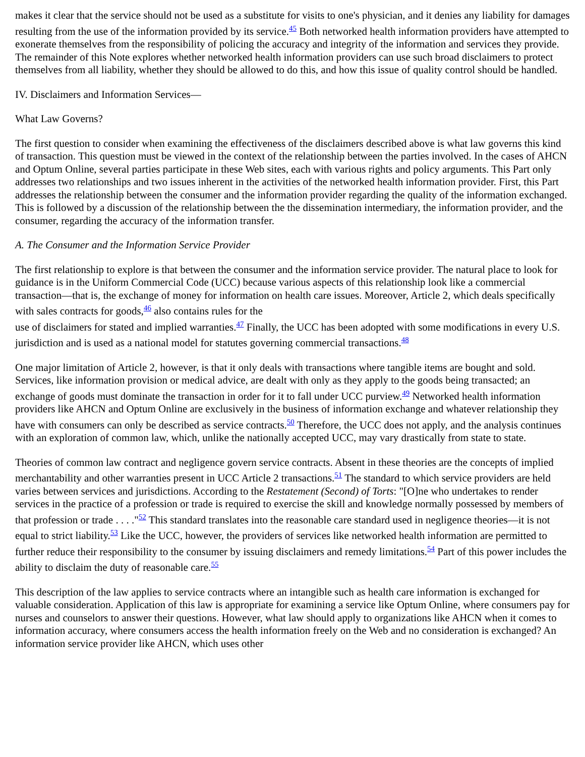makes it clear that the service should not be used as a substitute for visits to one's physician, and it denies any liability for damages resulting from the use of the information provided by its service.<sup>45</sup> Both networked health information providers have attempted to exonerate themselves from the responsibility of policing the accuracy and integrity of the information and services they provide. The remainder of this Note explores whether networked health information providers can use such broad disclaimers to protect themselves from all liability, whether they should be allowed to do this, and how this issue of quality control should be handled.
IV. Disclaimers and Information Services—
What Law Governs?
The first question to consider when examining the effectiveness of the disclaimers described above is what law governs this kind of transaction. This question must be viewed in the context of the relationship between the parties involved. In the cases of AHCN and Optum Online, several parties participate in these Web sites, each with various rights and policy arguments. This Part only addresses two relationships and two issues inherent in the activities of the networked health information provider. First, this Part addresses the relationship between the consumer and the information provider regarding the quality of the information exchanged. This is followed by a discussion of the relationship between the the dissemination intermediary, the information provider, and the consumer, regarding the accuracy of the information transfer.
A. The Consumer and the Information Service Provider
The first relationship to explore is that between the consumer and the information service provider. The natural place to look for guidance is in the Uniform Commercial Code (UCC) because various aspects of this relationship look like a commercial transaction—that is, the exchange of money for information on health care issues. Moreover, Article 2, which deals specifically with sales contracts for goods,<sup>46</sup> also contains rules for the
use of disclaimers for stated and implied warranties.<sup>47</sup> Finally, the UCC has been adopted with some modifications in every U.S. jurisdiction and is used as a national model for statutes governing commercial transactions.<sup>48</sup>
One major limitation of Article 2, however, is that it only deals with transactions where tangible items are bought and sold. Services, like information provision or medical advice, are dealt with only as they apply to the goods being transacted; an exchange of goods must dominate the transaction in order for it to fall under UCC purview.<sup>49</sup> Networked health information providers like AHCN and Optum Online are exclusively in the business of information exchange and whatever relationship they have with consumers can only be described as service contracts.<sup>50</sup> Therefore, the UCC does not apply, and the analysis continues with an exploration of common law, which, unlike the nationally accepted UCC, may vary drastically from state to state.
Theories of common law contract and negligence govern service contracts. Absent in these theories are the concepts of implied merchantability and other warranties present in UCC Article 2 transactions.<sup>51</sup> The standard to which service providers are held varies between services and jurisdictions. According to the Restatement (Second) of Torts: "[O]ne who undertakes to render services in the practice of a profession or trade is required to exercise the skill and knowledge normally possessed by members of that profession or trade . . . ."<sup>52</sup> This standard translates into the reasonable care standard used in negligence theories—it is not equal to strict liability.<sup>53</sup> Like the UCC, however, the providers of services like networked health information are permitted to further reduce their responsibility to the consumer by issuing disclaimers and remedy limitations.<sup>54</sup> Part of this power includes the ability to disclaim the duty of reasonable care.<sup>55</sup>
This description of the law applies to service contracts where an intangible such as health care information is exchanged for valuable consideration. Application of this law is appropriate for examining a service like Optum Online, where consumers pay for nurses and counselors to answer their questions. However, what law should apply to organizations like AHCN when it comes to information accuracy, where consumers access the health information freely on the Web and no consideration is exchanged? An information service provider like AHCN, which uses other